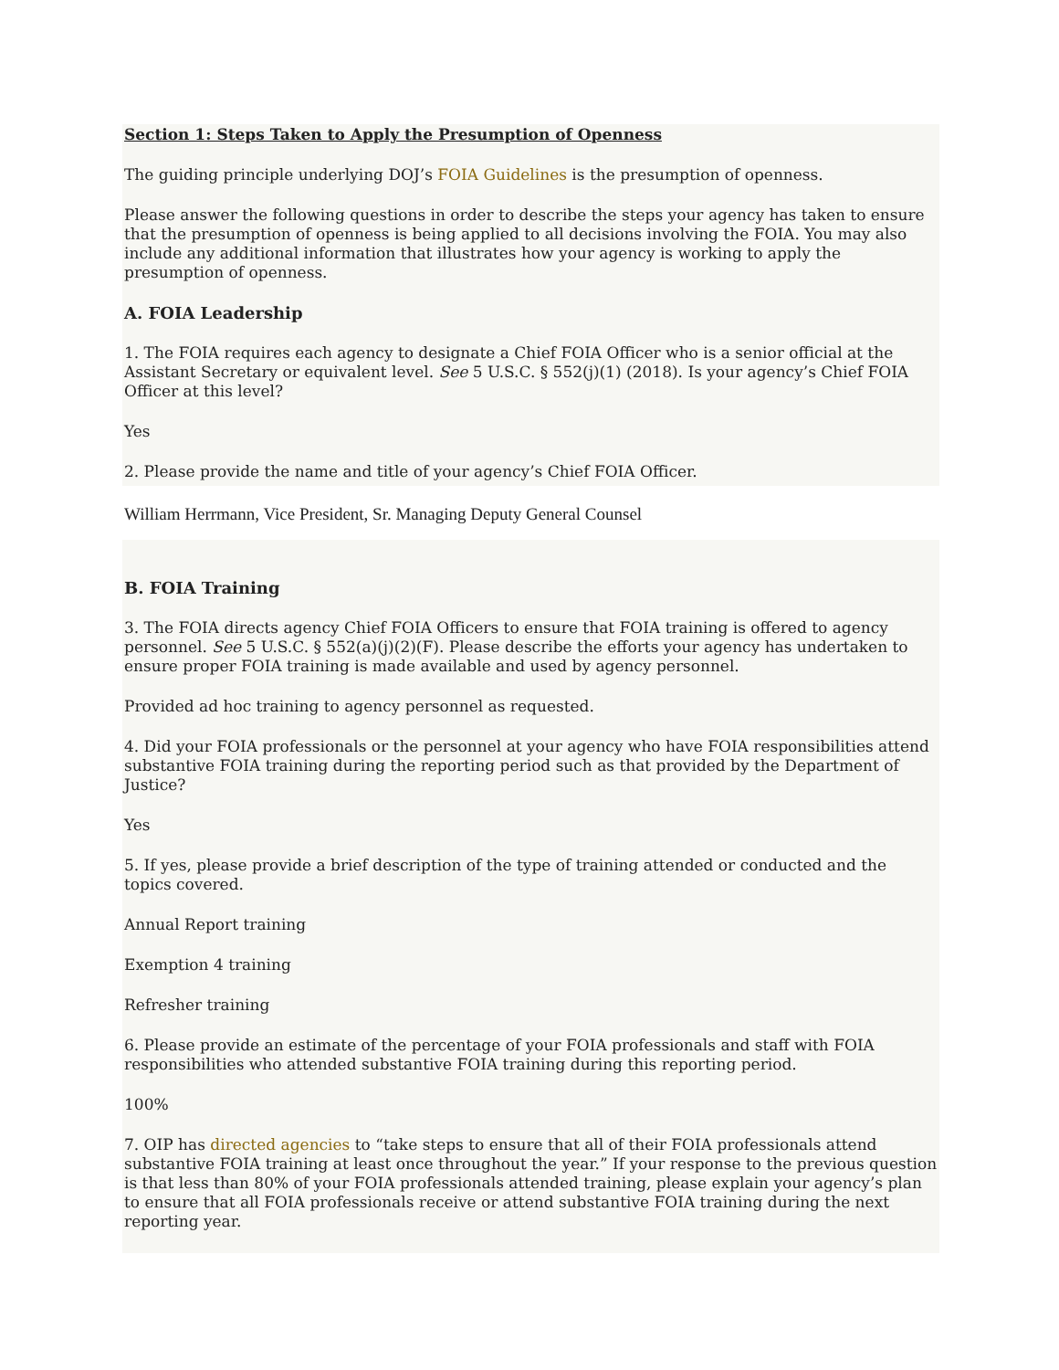Section 1: Steps Taken to Apply the Presumption of Openness
The guiding principle underlying DOJ’s FOIA Guidelines is the presumption of openness.
Please answer the following questions in order to describe the steps your agency has taken to ensure that the presumption of openness is being applied to all decisions involving the FOIA. You may also include any additional information that illustrates how your agency is working to apply the presumption of openness.
A. FOIA Leadership
1. The FOIA requires each agency to designate a Chief FOIA Officer who is a senior official at the Assistant Secretary or equivalent level. See 5 U.S.C. § 552(j)(1) (2018). Is your agency’s Chief FOIA Officer at this level?
Yes
2. Please provide the name and title of your agency’s Chief FOIA Officer.
William Herrmann, Vice President, Sr. Managing Deputy General Counsel
B. FOIA Training
3. The FOIA directs agency Chief FOIA Officers to ensure that FOIA training is offered to agency personnel. See 5 U.S.C. § 552(a)(j)(2)(F). Please describe the efforts your agency has undertaken to ensure proper FOIA training is made available and used by agency personnel.
Provided ad hoc training to agency personnel as requested.
4. Did your FOIA professionals or the personnel at your agency who have FOIA responsibilities attend substantive FOIA training during the reporting period such as that provided by the Department of Justice?
Yes
5. If yes, please provide a brief description of the type of training attended or conducted and the topics covered.
Annual Report training
Exemption 4 training
Refresher training
6. Please provide an estimate of the percentage of your FOIA professionals and staff with FOIA responsibilities who attended substantive FOIA training during this reporting period.
100%
7. OIP has directed agencies to “take steps to ensure that all of their FOIA professionals attend substantive FOIA training at least once throughout the year.” If your response to the previous question is that less than 80% of your FOIA professionals attended training, please explain your agency’s plan to ensure that all FOIA professionals receive or attend substantive FOIA training during the next reporting year.